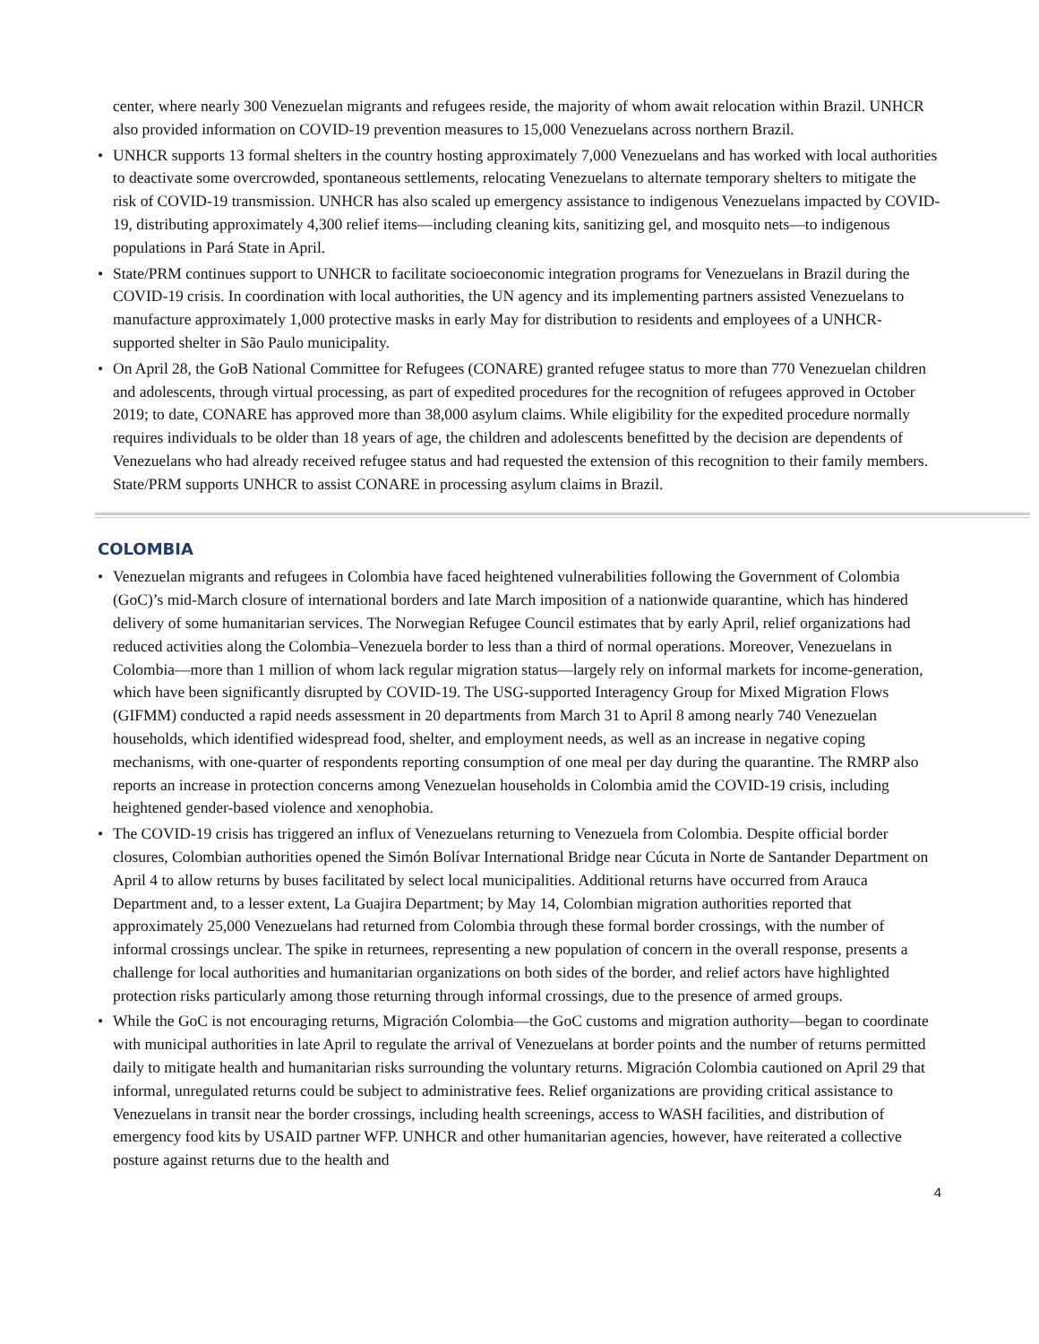center, where nearly 300 Venezuelan migrants and refugees reside, the majority of whom await relocation within Brazil. UNHCR also provided information on COVID-19 prevention measures to 15,000 Venezuelans across northern Brazil.
• UNHCR supports 13 formal shelters in the country hosting approximately 7,000 Venezuelans and has worked with local authorities to deactivate some overcrowded, spontaneous settlements, relocating Venezuelans to alternate temporary shelters to mitigate the risk of COVID-19 transmission. UNHCR has also scaled up emergency assistance to indigenous Venezuelans impacted by COVID-19, distributing approximately 4,300 relief items—including cleaning kits, sanitizing gel, and mosquito nets—to indigenous populations in Pará State in April.
• State/PRM continues support to UNHCR to facilitate socioeconomic integration programs for Venezuelans in Brazil during the COVID-19 crisis. In coordination with local authorities, the UN agency and its implementing partners assisted Venezuelans to manufacture approximately 1,000 protective masks in early May for distribution to residents and employees of a UNHCR-supported shelter in São Paulo municipality.
• On April 28, the GoB National Committee for Refugees (CONARE) granted refugee status to more than 770 Venezuelan children and adolescents, through virtual processing, as part of expedited procedures for the recognition of refugees approved in October 2019; to date, CONARE has approved more than 38,000 asylum claims. While eligibility for the expedited procedure normally requires individuals to be older than 18 years of age, the children and adolescents benefitted by the decision are dependents of Venezuelans who had already received refugee status and had requested the extension of this recognition to their family members. State/PRM supports UNHCR to assist CONARE in processing asylum claims in Brazil.
COLOMBIA
• Venezuelan migrants and refugees in Colombia have faced heightened vulnerabilities following the Government of Colombia (GoC)’s mid-March closure of international borders and late March imposition of a nationwide quarantine, which has hindered delivery of some humanitarian services. The Norwegian Refugee Council estimates that by early April, relief organizations had reduced activities along the Colombia–Venezuela border to less than a third of normal operations. Moreover, Venezuelans in Colombia—more than 1 million of whom lack regular migration status—largely rely on informal markets for income-generation, which have been significantly disrupted by COVID-19. The USG-supported Interagency Group for Mixed Migration Flows (GIFMM) conducted a rapid needs assessment in 20 departments from March 31 to April 8 among nearly 740 Venezuelan households, which identified widespread food, shelter, and employment needs, as well as an increase in negative coping mechanisms, with one-quarter of respondents reporting consumption of one meal per day during the quarantine. The RMRP also reports an increase in protection concerns among Venezuelan households in Colombia amid the COVID-19 crisis, including heightened gender-based violence and xenophobia.
• The COVID-19 crisis has triggered an influx of Venezuelans returning to Venezuela from Colombia. Despite official border closures, Colombian authorities opened the Simón Bolívar International Bridge near Cúcuta in Norte de Santander Department on April 4 to allow returns by buses facilitated by select local municipalities. Additional returns have occurred from Arauca Department and, to a lesser extent, La Guajira Department; by May 14, Colombian migration authorities reported that approximately 25,000 Venezuelans had returned from Colombia through these formal border crossings, with the number of informal crossings unclear. The spike in returnees, representing a new population of concern in the overall response, presents a challenge for local authorities and humanitarian organizations on both sides of the border, and relief actors have highlighted protection risks particularly among those returning through informal crossings, due to the presence of armed groups.
• While the GoC is not encouraging returns, Migración Colombia—the GoC customs and migration authority—began to coordinate with municipal authorities in late April to regulate the arrival of Venezuelans at border points and the number of returns permitted daily to mitigate health and humanitarian risks surrounding the voluntary returns. Migración Colombia cautioned on April 29 that informal, unregulated returns could be subject to administrative fees. Relief organizations are providing critical assistance to Venezuelans in transit near the border crossings, including health screenings, access to WASH facilities, and distribution of emergency food kits by USAID partner WFP. UNHCR and other humanitarian agencies, however, have reiterated a collective posture against returns due to the health and
4